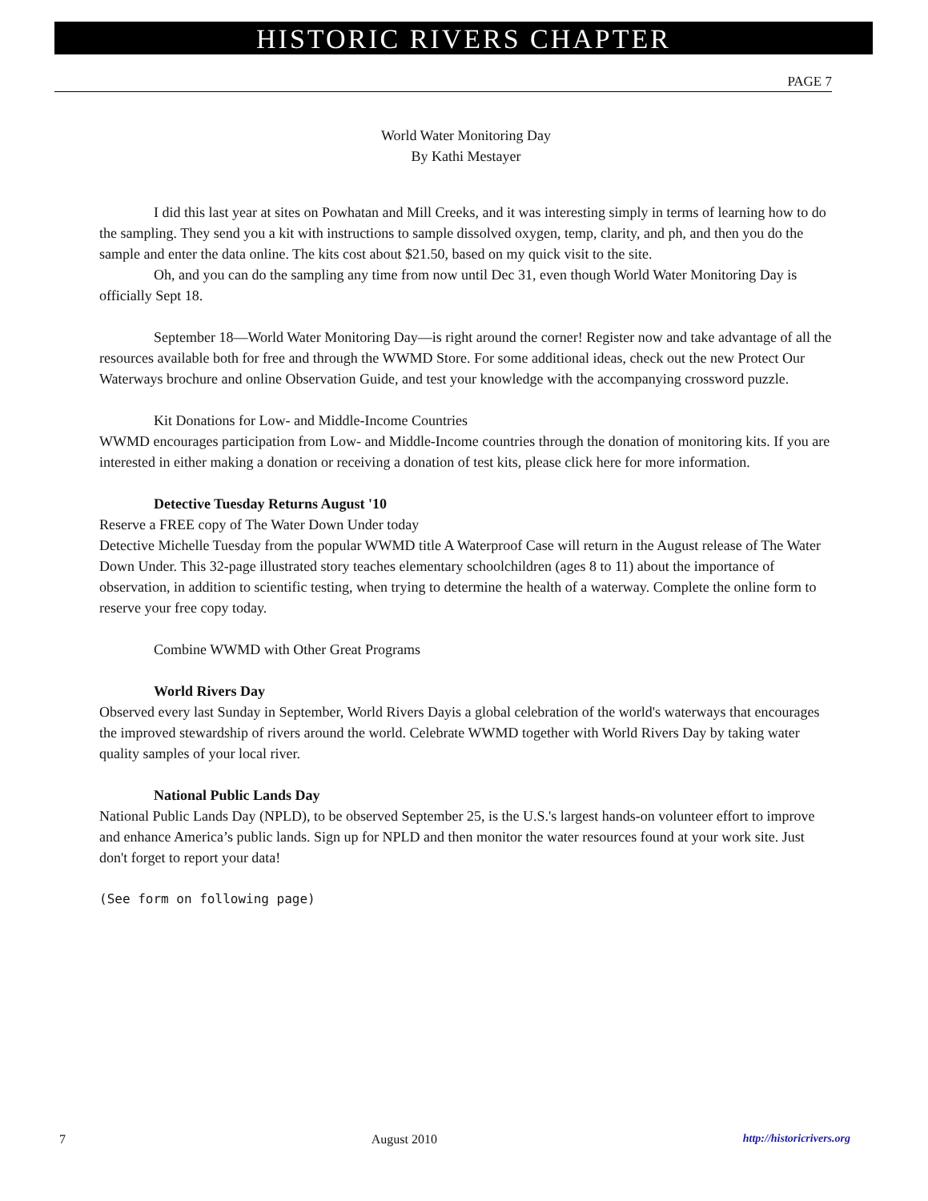HISTORIC RIVERS CHAPTER
PAGE 7
World Water Monitoring Day
By Kathi Mestayer
I did this last year at sites on Powhatan and Mill Creeks, and it was interesting simply in terms of learning how to do the sampling. They send you a kit with instructions to sample dissolved oxygen, temp, clarity, and ph, and then you do the sample and enter the data online. The kits cost about $21.50, based on my quick visit to the site.
Oh, and you can do the sampling any time from now until Dec 31, even though World Water Monitoring Day is officially Sept 18.
September 18—World Water Monitoring Day—is right around the corner! Register now and take advantage of all the resources available both for free and through the WWMD Store. For some additional ideas, check out the new Protect Our Waterways brochure and online Observation Guide, and test your knowledge with the accompanying crossword puzzle.
Kit Donations for Low- and Middle-Income Countries
WWMD encourages participation from Low- and Middle-Income countries through the donation of monitoring kits. If you are interested in either making a donation or receiving a donation of test kits, please click here for more information.
Detective Tuesday Returns August '10
Reserve a FREE copy of The Water Down Under today
Detective Michelle Tuesday from the popular WWMD title A Waterproof Case will return in the August release of The Water Down Under. This 32-page illustrated story teaches elementary schoolchildren (ages 8 to 11) about the importance of observation, in addition to scientific testing, when trying to determine the health of a waterway. Complete the online form to reserve your free copy today.
Combine WWMD with Other Great Programs
World Rivers Day
Observed every last Sunday in September, World Rivers Dayis a global celebration of the world's waterways that encourages the improved stewardship of rivers around the world. Celebrate WWMD together with World Rivers Day by taking water quality samples of your local river.
National Public Lands Day
National Public Lands Day (NPLD), to be observed September 25, is the U.S.'s largest hands-on volunteer effort to improve and enhance America’s public lands. Sign up for NPLD and then monitor the water resources found at your work site. Just don't forget to report your data!
(See form on following page)
7 August 2010 http://historicrivers.org